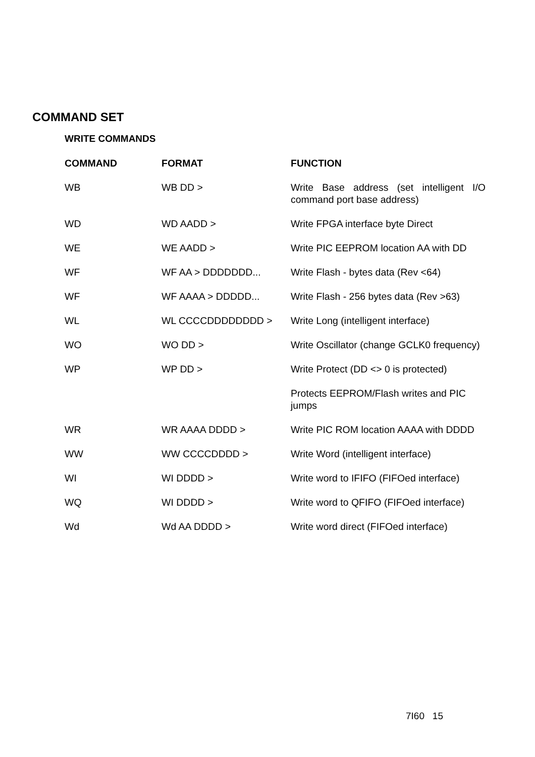COMMAND SET
WRITE COMMANDS
| COMMAND | FORMAT | FUNCTION |
| --- | --- | --- |
| WB | WB DD > | Write Base address (set intelligent I/O command port base address) |
| WD | WD AADD > | Write FPGA interface byte Direct |
| WE | WE AADD > | Write PIC EEPROM location AA with DD |
| WF | WF AA > DDDDDDD... | Write Flash - bytes data (Rev <64) |
| WF | WF AAAA > DDDDD... | Write Flash - 256 bytes data (Rev >63) |
| WL | WL CCCCDDDDDDDD > | Write Long (intelligent interface) |
| WO | WO DD > | Write Oscillator (change GCLK0 frequency) |
| WP | WP DD > | Write Protect (DD <> 0 is protected) |
| | | Protects EEPROM/Flash writes and PIC jumps |
| WR | WR AAAA DDDD > | Write PIC ROM location AAAA with DDDD |
| WW | WW CCCCDDDD > | Write Word (intelligent interface) |
| WI | WI DDDD > | Write word to IFIFO (FIFOed interface) |
| WQ | WI DDDD > | Write word to QFIFO (FIFOed interface) |
| Wd | Wd AA DDDD > | Write word direct (FIFOed interface) |
7I60 15